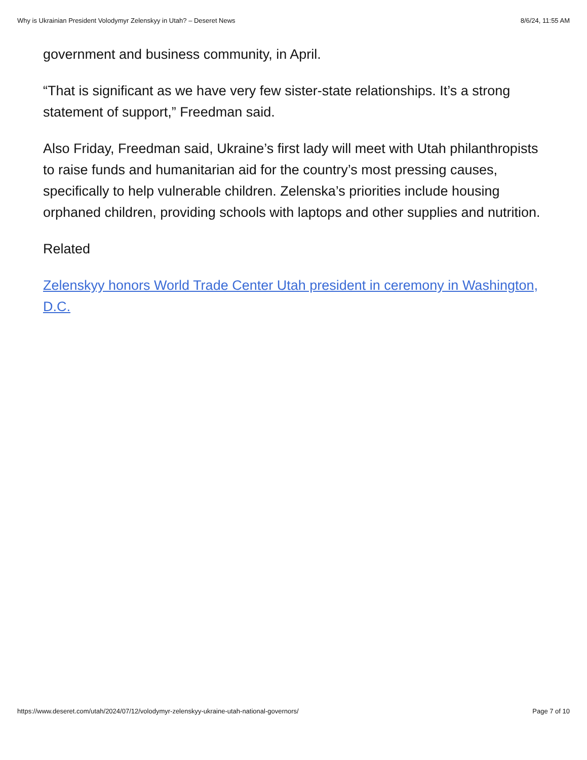Why is Ukrainian President Volodymyr Zelenskyy in Utah? – Deseret News 8/6/24, 11:55 AM
government and business community, in April.
“That is significant as we have very few sister-state relationships. It’s a strong statement of support,” Freedman said.
Also Friday, Freedman said, Ukraine’s first lady will meet with Utah philanthropists to raise funds and humanitarian aid for the country’s most pressing causes, specifically to help vulnerable children. Zelenska’s priorities include housing orphaned children, providing schools with laptops and other supplies and nutrition.
Related
Zelenskyy honors World Trade Center Utah president in ceremony in Washington, D.C.
https://www.deseret.com/utah/2024/07/12/volodymyr-zelenskyy-ukraine-utah-national-governors/ Page 7 of 10